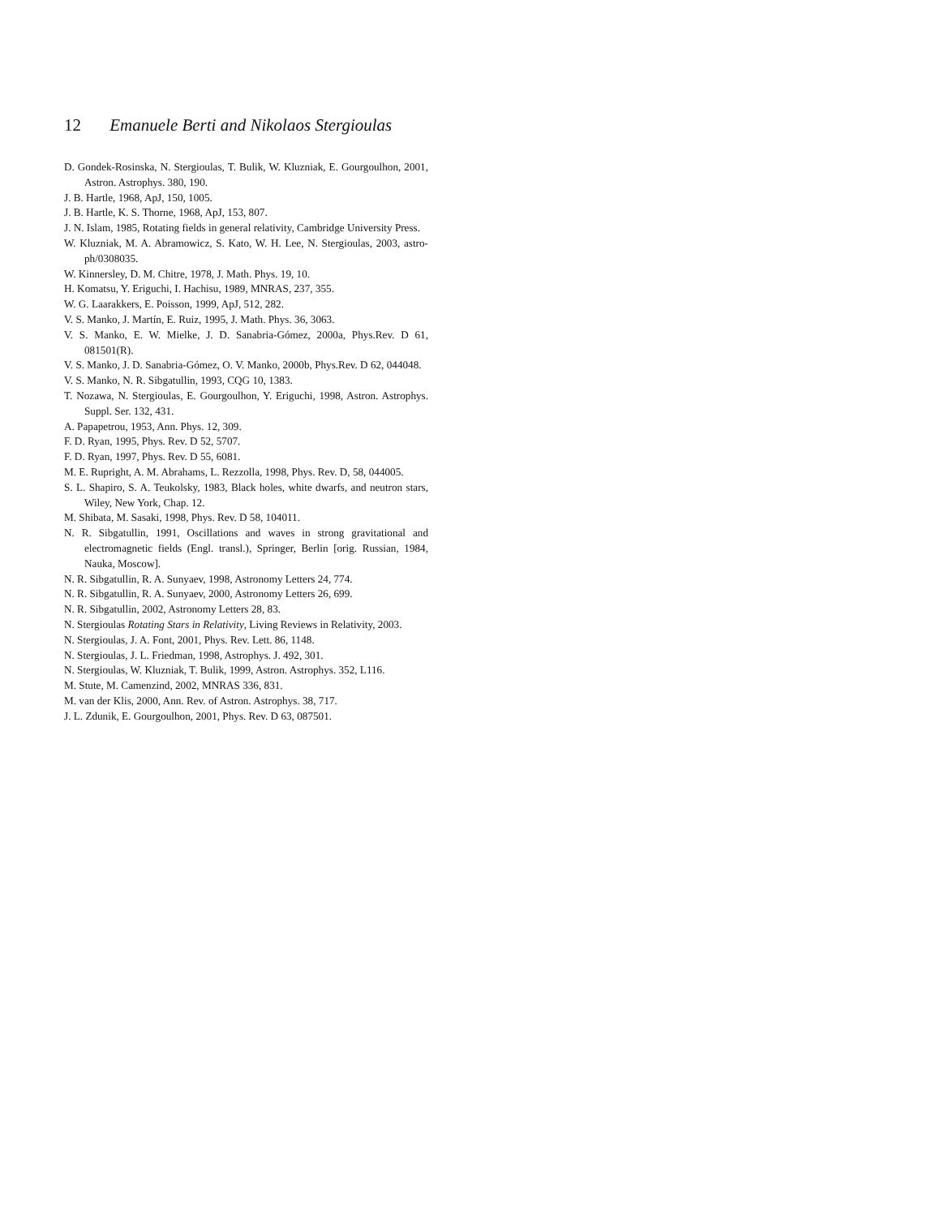12 Emanuele Berti and Nikolaos Stergioulas
D. Gondek-Rosinska, N. Stergioulas, T. Bulik, W. Kluzniak, E. Gourgoulhon, 2001, Astron. Astrophys. 380, 190.
J. B. Hartle, 1968, ApJ, 150, 1005.
J. B. Hartle, K. S. Thorne, 1968, ApJ, 153, 807.
J. N. Islam, 1985, Rotating fields in general relativity, Cambridge University Press.
W. Kluzniak, M. A. Abramowicz, S. Kato, W. H. Lee, N. Stergioulas, 2003, astro-ph/0308035.
W. Kinnersley, D. M. Chitre, 1978, J. Math. Phys. 19, 10.
H. Komatsu, Y. Eriguchi, I. Hachisu, 1989, MNRAS, 237, 355.
W. G. Laarakkers, E. Poisson, 1999, ApJ, 512, 282.
V. S. Manko, J. Martín, E. Ruiz, 1995, J. Math. Phys. 36, 3063.
V. S. Manko, E. W. Mielke, J. D. Sanabria-Gómez, 2000a, Phys.Rev. D 61, 081501(R).
V. S. Manko, J. D. Sanabria-Gómez, O. V. Manko, 2000b, Phys.Rev. D 62, 044048.
V. S. Manko, N. R. Sibgatullin, 1993, CQG 10, 1383.
T. Nozawa, N. Stergioulas, E. Gourgoulhon, Y. Eriguchi, 1998, Astron. Astrophys. Suppl. Ser. 132, 431.
A. Papapetrou, 1953, Ann. Phys. 12, 309.
F. D. Ryan, 1995, Phys. Rev. D 52, 5707.
F. D. Ryan, 1997, Phys. Rev. D 55, 6081.
M. E. Rupright, A. M. Abrahams, L. Rezzolla, 1998, Phys. Rev. D, 58, 044005.
S. L. Shapiro, S. A. Teukolsky, 1983, Black holes, white dwarfs, and neutron stars, Wiley, New York, Chap. 12.
M. Shibata, M. Sasaki, 1998, Phys. Rev. D 58, 104011.
N. R. Sibgatullin, 1991, Oscillations and waves in strong gravitational and electromagnetic fields (Engl. transl.), Springer, Berlin [orig. Russian, 1984, Nauka, Moscow].
N. R. Sibgatullin, R. A. Sunyaev, 1998, Astronomy Letters 24, 774.
N. R. Sibgatullin, R. A. Sunyaev, 2000, Astronomy Letters 26, 699.
N. R. Sibgatullin, 2002, Astronomy Letters 28, 83.
N. Stergioulas Rotating Stars in Relativity, Living Reviews in Relativity, 2003.
N. Stergioulas, J. A. Font, 2001, Phys. Rev. Lett. 86, 1148.
N. Stergioulas, J. L. Friedman, 1998, Astrophys. J. 492, 301.
N. Stergioulas, W. Kluzniak, T. Bulik, 1999, Astron. Astrophys. 352, L116.
M. Stute, M. Camenzind, 2002, MNRAS 336, 831.
M. van der Klis, 2000, Ann. Rev. of Astron. Astrophys. 38, 717.
J. L. Zdunik, E. Gourgoulhon, 2001, Phys. Rev. D 63, 087501.